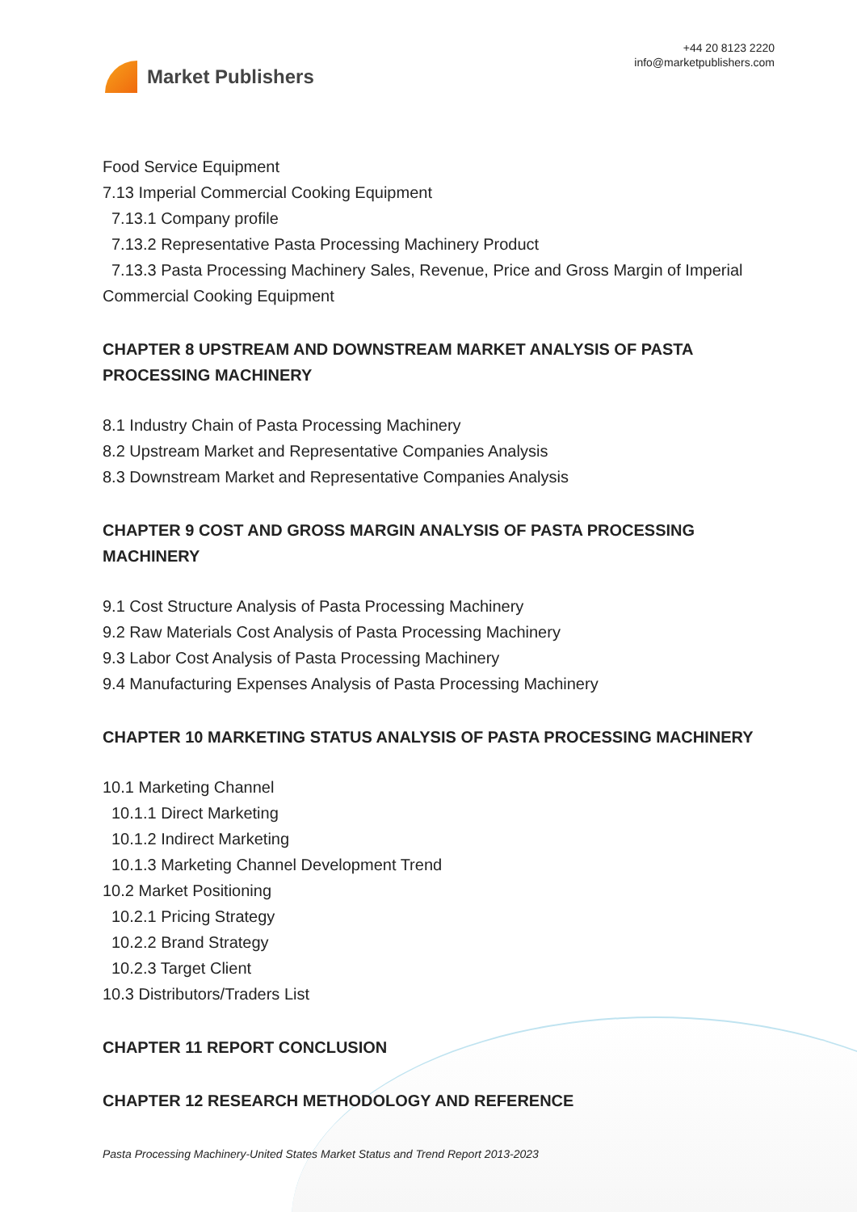Market Publishers
+44 20 8123 2220
info@marketpublishers.com
Food Service Equipment
7.13 Imperial Commercial Cooking Equipment
7.13.1 Company profile
7.13.2 Representative Pasta Processing Machinery Product
7.13.3 Pasta Processing Machinery Sales, Revenue, Price and Gross Margin of Imperial Commercial Cooking Equipment
CHAPTER 8 UPSTREAM AND DOWNSTREAM MARKET ANALYSIS OF PASTA PROCESSING MACHINERY
8.1 Industry Chain of Pasta Processing Machinery
8.2 Upstream Market and Representative Companies Analysis
8.3 Downstream Market and Representative Companies Analysis
CHAPTER 9 COST AND GROSS MARGIN ANALYSIS OF PASTA PROCESSING MACHINERY
9.1 Cost Structure Analysis of Pasta Processing Machinery
9.2 Raw Materials Cost Analysis of Pasta Processing Machinery
9.3 Labor Cost Analysis of Pasta Processing Machinery
9.4 Manufacturing Expenses Analysis of Pasta Processing Machinery
CHAPTER 10 MARKETING STATUS ANALYSIS OF PASTA PROCESSING MACHINERY
10.1 Marketing Channel
10.1.1 Direct Marketing
10.1.2 Indirect Marketing
10.1.3 Marketing Channel Development Trend
10.2 Market Positioning
10.2.1 Pricing Strategy
10.2.2 Brand Strategy
10.2.3 Target Client
10.3 Distributors/Traders List
CHAPTER 11 REPORT CONCLUSION
CHAPTER 12 RESEARCH METHODOLOGY AND REFERENCE
Pasta Processing Machinery-United States Market Status and Trend Report 2013-2023